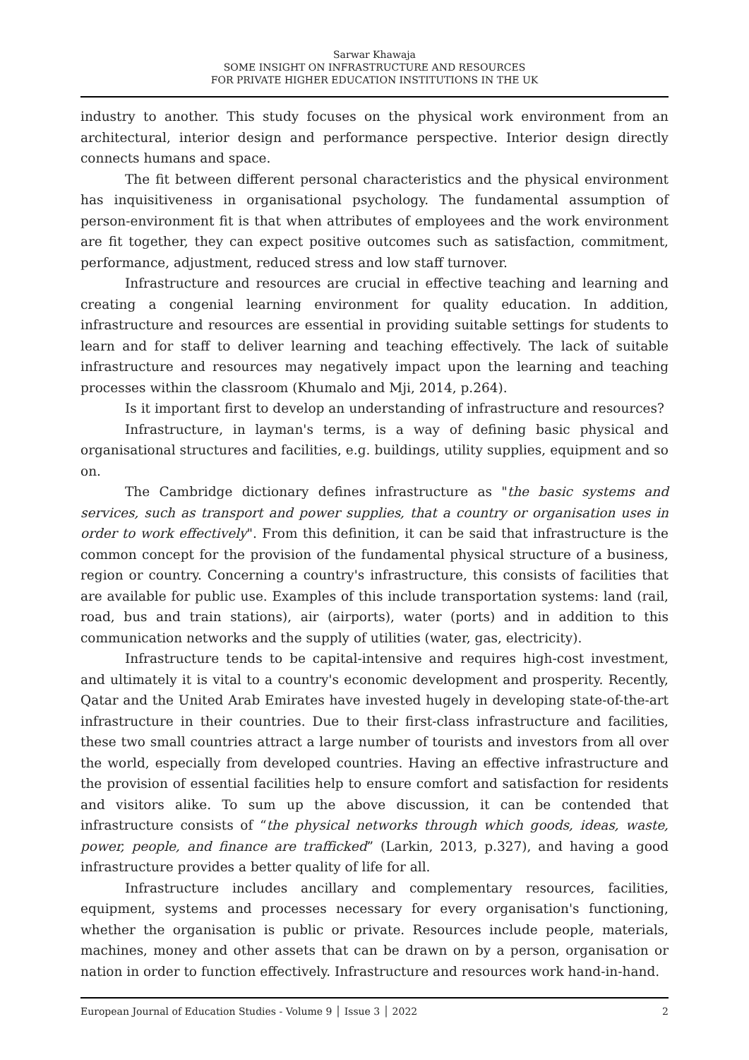Sarwar Khawaja
SOME INSIGHT ON INFRASTRUCTURE AND RESOURCES
FOR PRIVATE HIGHER EDUCATION INSTITUTIONS IN THE UK
industry to another. This study focuses on the physical work environment from an architectural, interior design and performance perspective. Interior design directly connects humans and space.
The fit between different personal characteristics and the physical environment has inquisitiveness in organisational psychology. The fundamental assumption of person-environment fit is that when attributes of employees and the work environment are fit together, they can expect positive outcomes such as satisfaction, commitment, performance, adjustment, reduced stress and low staff turnover.
Infrastructure and resources are crucial in effective teaching and learning and creating a congenial learning environment for quality education. In addition, infrastructure and resources are essential in providing suitable settings for students to learn and for staff to deliver learning and teaching effectively. The lack of suitable infrastructure and resources may negatively impact upon the learning and teaching processes within the classroom (Khumalo and Mji, 2014, p.264).
Is it important first to develop an understanding of infrastructure and resources?
Infrastructure, in layman's terms, is a way of defining basic physical and organisational structures and facilities, e.g. buildings, utility supplies, equipment and so on.
The Cambridge dictionary defines infrastructure as "the basic systems and services, such as transport and power supplies, that a country or organisation uses in order to work effectively". From this definition, it can be said that infrastructure is the common concept for the provision of the fundamental physical structure of a business, region or country. Concerning a country's infrastructure, this consists of facilities that are available for public use. Examples of this include transportation systems: land (rail, road, bus and train stations), air (airports), water (ports) and in addition to this communication networks and the supply of utilities (water, gas, electricity).
Infrastructure tends to be capital-intensive and requires high-cost investment, and ultimately it is vital to a country's economic development and prosperity. Recently, Qatar and the United Arab Emirates have invested hugely in developing state-of-the-art infrastructure in their countries. Due to their first-class infrastructure and facilities, these two small countries attract a large number of tourists and investors from all over the world, especially from developed countries. Having an effective infrastructure and the provision of essential facilities help to ensure comfort and satisfaction for residents and visitors alike. To sum up the above discussion, it can be contended that infrastructure consists of “the physical networks through which goods, ideas, waste, power, people, and finance are trafficked” (Larkin, 2013, p.327), and having a good infrastructure provides a better quality of life for all.
Infrastructure includes ancillary and complementary resources, facilities, equipment, systems and processes necessary for every organisation's functioning, whether the organisation is public or private. Resources include people, materials, machines, money and other assets that can be drawn on by a person, organisation or nation in order to function effectively. Infrastructure and resources work hand-in-hand.
European Journal of Education Studies - Volume 9 │ Issue 3 │ 2022 2